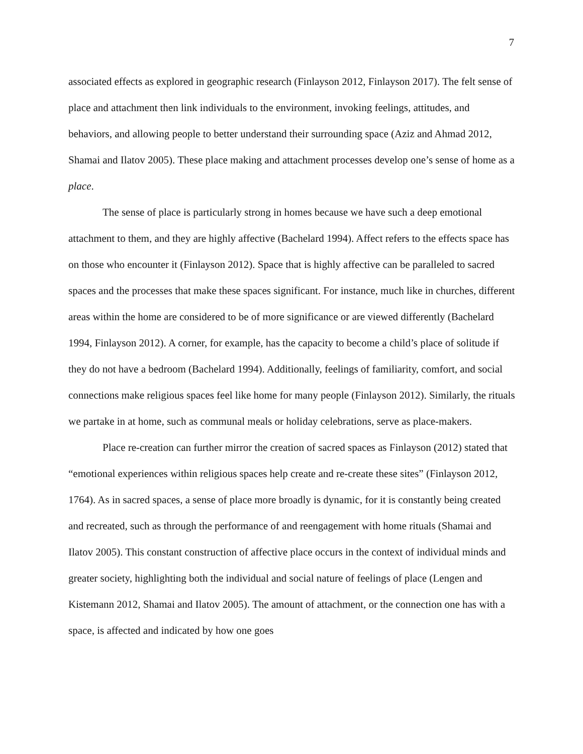7
associated effects as explored in geographic research (Finlayson 2012, Finlayson 2017). The felt sense of place and attachment then link individuals to the environment, invoking feelings, attitudes, and behaviors, and allowing people to better understand their surrounding space (Aziz and Ahmad 2012, Shamai and Ilatov 2005). These place making and attachment processes develop one’s sense of home as a place.
The sense of place is particularly strong in homes because we have such a deep emotional attachment to them, and they are highly affective (Bachelard 1994). Affect refers to the effects space has on those who encounter it (Finlayson 2012). Space that is highly affective can be paralleled to sacred spaces and the processes that make these spaces significant. For instance, much like in churches, different areas within the home are considered to be of more significance or are viewed differently (Bachelard 1994, Finlayson 2012). A corner, for example, has the capacity to become a child’s place of solitude if they do not have a bedroom (Bachelard 1994). Additionally, feelings of familiarity, comfort, and social connections make religious spaces feel like home for many people (Finlayson 2012). Similarly, the rituals we partake in at home, such as communal meals or holiday celebrations, serve as place-makers.
Place re-creation can further mirror the creation of sacred spaces as Finlayson (2012) stated that “emotional experiences within religious spaces help create and re-create these sites” (Finlayson 2012, 1764). As in sacred spaces, a sense of place more broadly is dynamic, for it is constantly being created and recreated, such as through the performance of and reengagement with home rituals (Shamai and Ilatov 2005). This constant construction of affective place occurs in the context of individual minds and greater society, highlighting both the individual and social nature of feelings of place (Lengen and Kistemann 2012, Shamai and Ilatov 2005). The amount of attachment, or the connection one has with a space, is affected and indicated by how one goes